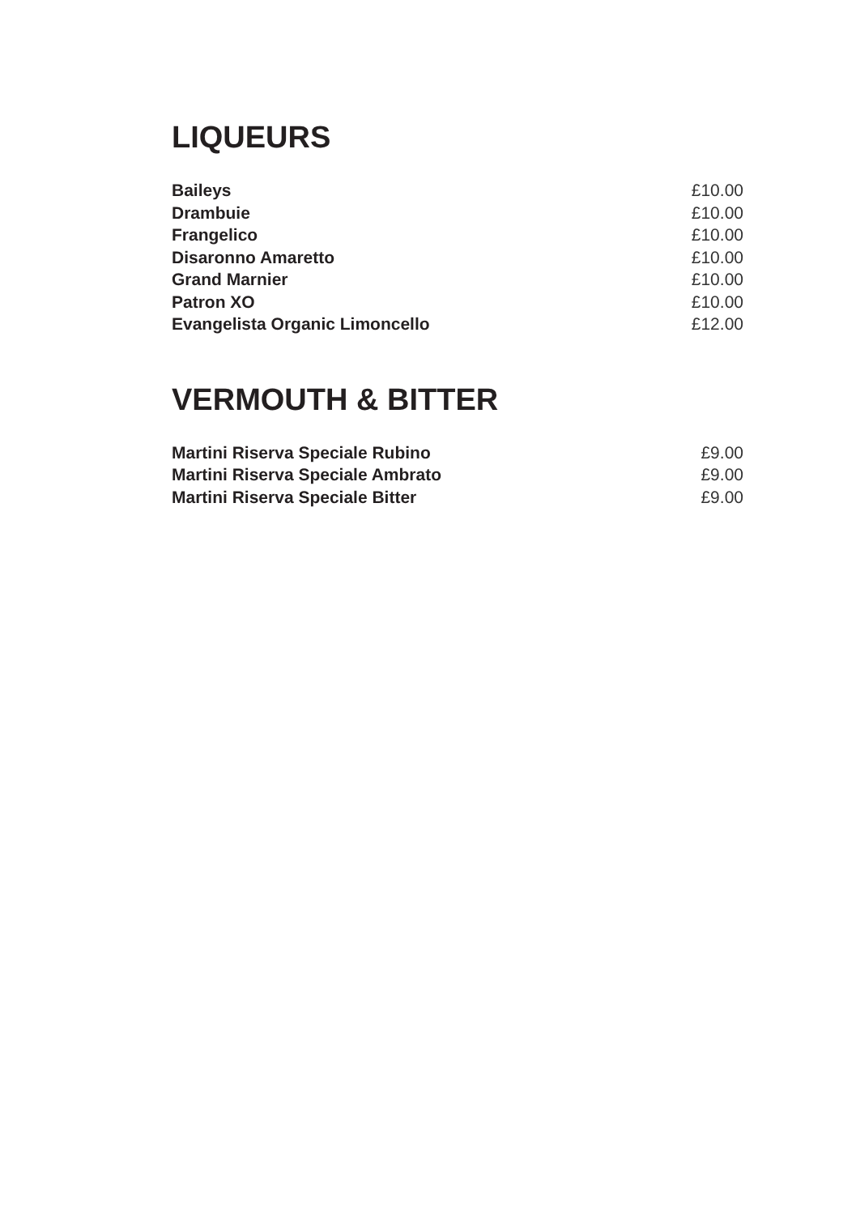LIQUEURS
| Baileys | £10.00 |
| Drambuie | £10.00 |
| Frangelico | £10.00 |
| Disaronno Amaretto | £10.00 |
| Grand Marnier | £10.00 |
| Patron XO | £10.00 |
| Evangelista Organic Limoncello | £12.00 |
VERMOUTH & BITTER
| Martini Riserva Speciale Rubino | £9.00 |
| Martini Riserva Speciale Ambrato | £9.00 |
| Martini Riserva Speciale Bitter | £9.00 |